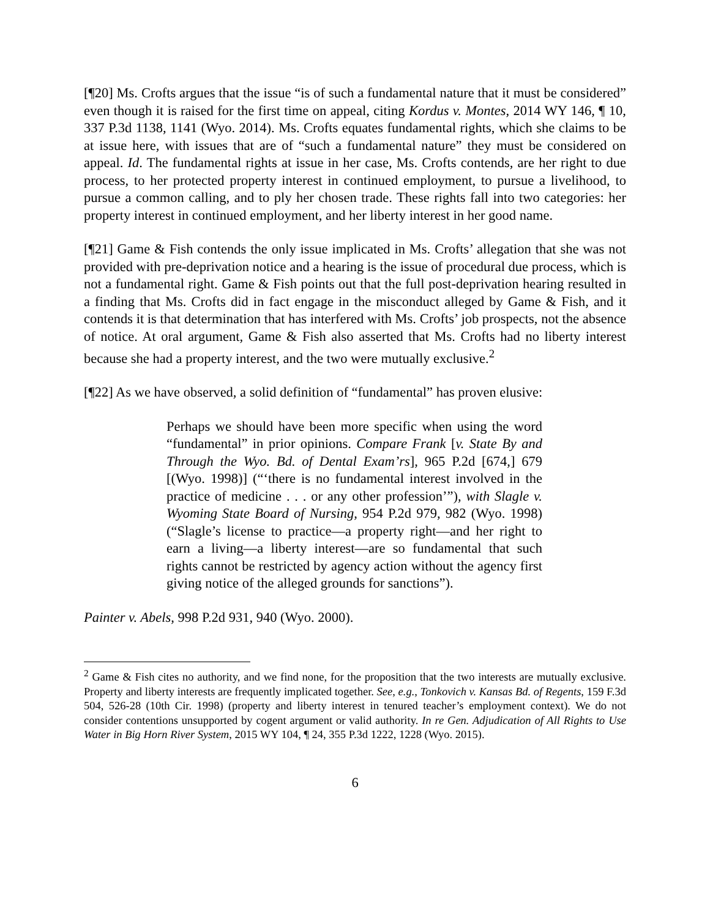[¶20] Ms. Crofts argues that the issue “is of such a fundamental nature that it must be considered” even though it is raised for the first time on appeal, citing Kordus v. Montes, 2014 WY 146, ¶ 10, 337 P.3d 1138, 1141 (Wyo. 2014). Ms. Crofts equates fundamental rights, which she claims to be at issue here, with issues that are of “such a fundamental nature” they must be considered on appeal. Id. The fundamental rights at issue in her case, Ms. Crofts contends, are her right to due process, to her protected property interest in continued employment, to pursue a livelihood, to pursue a common calling, and to ply her chosen trade. These rights fall into two categories: her property interest in continued employment, and her liberty interest in her good name.
[¶21] Game & Fish contends the only issue implicated in Ms. Crofts’ allegation that she was not provided with pre-deprivation notice and a hearing is the issue of procedural due process, which is not a fundamental right. Game & Fish points out that the full post-deprivation hearing resulted in a finding that Ms. Crofts did in fact engage in the misconduct alleged by Game & Fish, and it contends it is that determination that has interfered with Ms. Crofts’ job prospects, not the absence of notice. At oral argument, Game & Fish also asserted that Ms. Crofts had no liberty interest because she had a property interest, and the two were mutually exclusive.<sup>2</sup>
[¶22] As we have observed, a solid definition of “fundamental” has proven elusive:
Perhaps we should have been more specific when using the word “fundamental” in prior opinions. Compare Frank [v. State By and Through the Wyo. Bd. of Dental Exam’rs], 965 P.2d [674,] 679 [(Wyo. 1998)] (“‘there is no fundamental interest involved in the practice of medicine . . . or any other profession’”), with Slagle v. Wyoming State Board of Nursing, 954 P.2d 979, 982 (Wyo. 1998) (“Slagle’s license to practice—a property right—and her right to earn a living—a liberty interest—are so fundamental that such rights cannot be restricted by agency action without the agency first giving notice of the alleged grounds for sanctions”).
Painter v. Abels, 998 P.2d 931, 940 (Wyo. 2000).
<sup>2</sup> Game & Fish cites no authority, and we find none, for the proposition that the two interests are mutually exclusive. Property and liberty interests are frequently implicated together. See, e.g., Tonkovich v. Kansas Bd. of Regents, 159 F.3d 504, 526-28 (10th Cir. 1998) (property and liberty interest in tenured teacher’s employment context). We do not consider contentions unsupported by cogent argument or valid authority. In re Gen. Adjudication of All Rights to Use Water in Big Horn River System, 2015 WY 104, ¶ 24, 355 P.3d 1222, 1228 (Wyo. 2015).
6